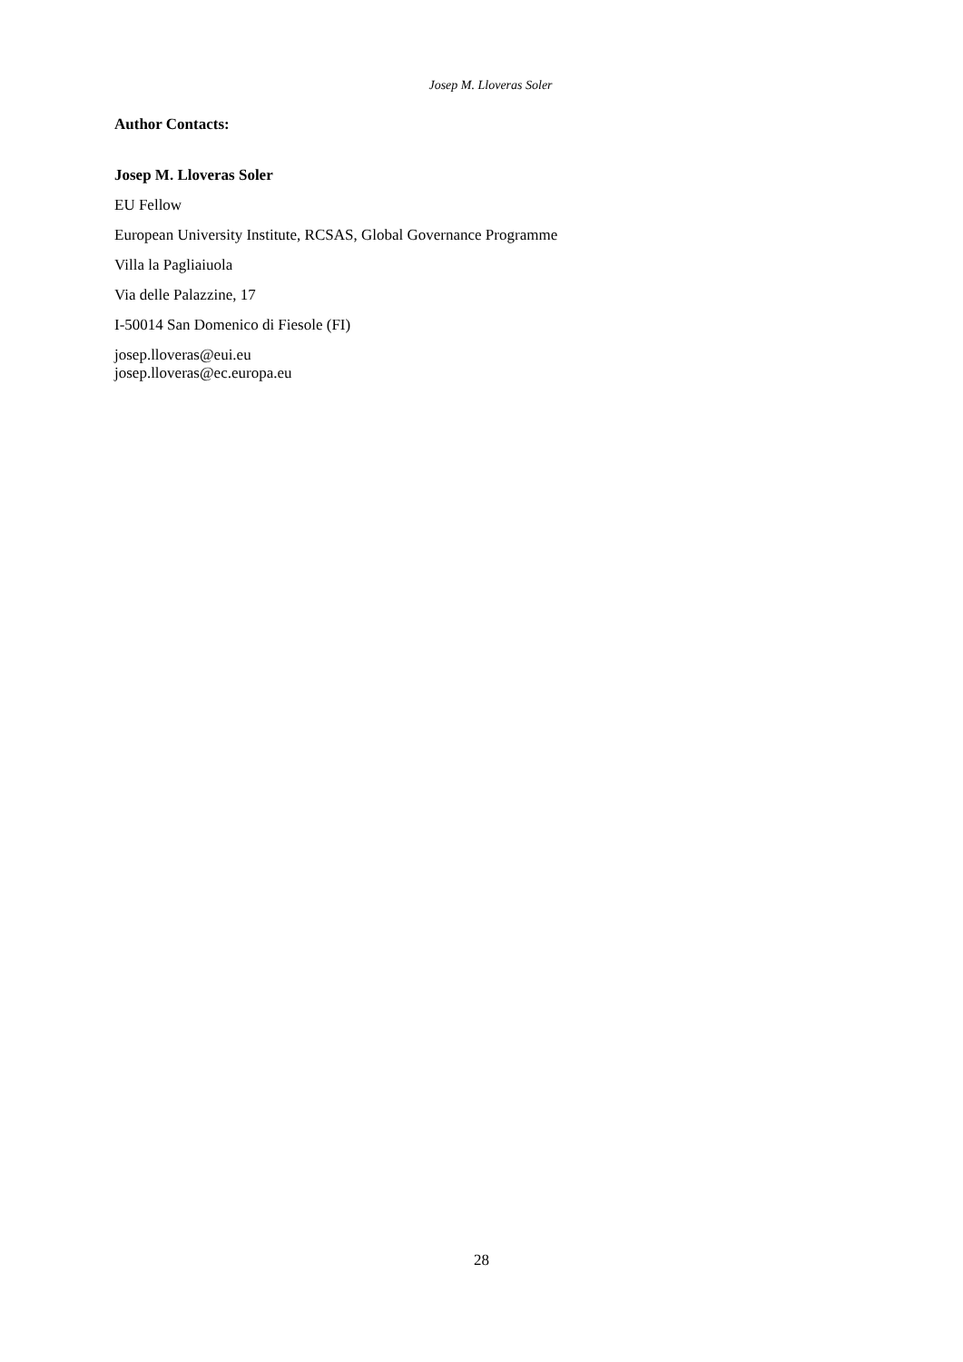Josep M. Lloveras Soler
Author Contacts:
Josep M. Lloveras Soler
EU Fellow
European University Institute, RCSAS, Global Governance Programme
Villa la Pagliaiuola
Via delle Palazzine, 17
I-50014 San Domenico di Fiesole (FI)
josep.lloveras@eui.eu
josep.lloveras@ec.europa.eu
28